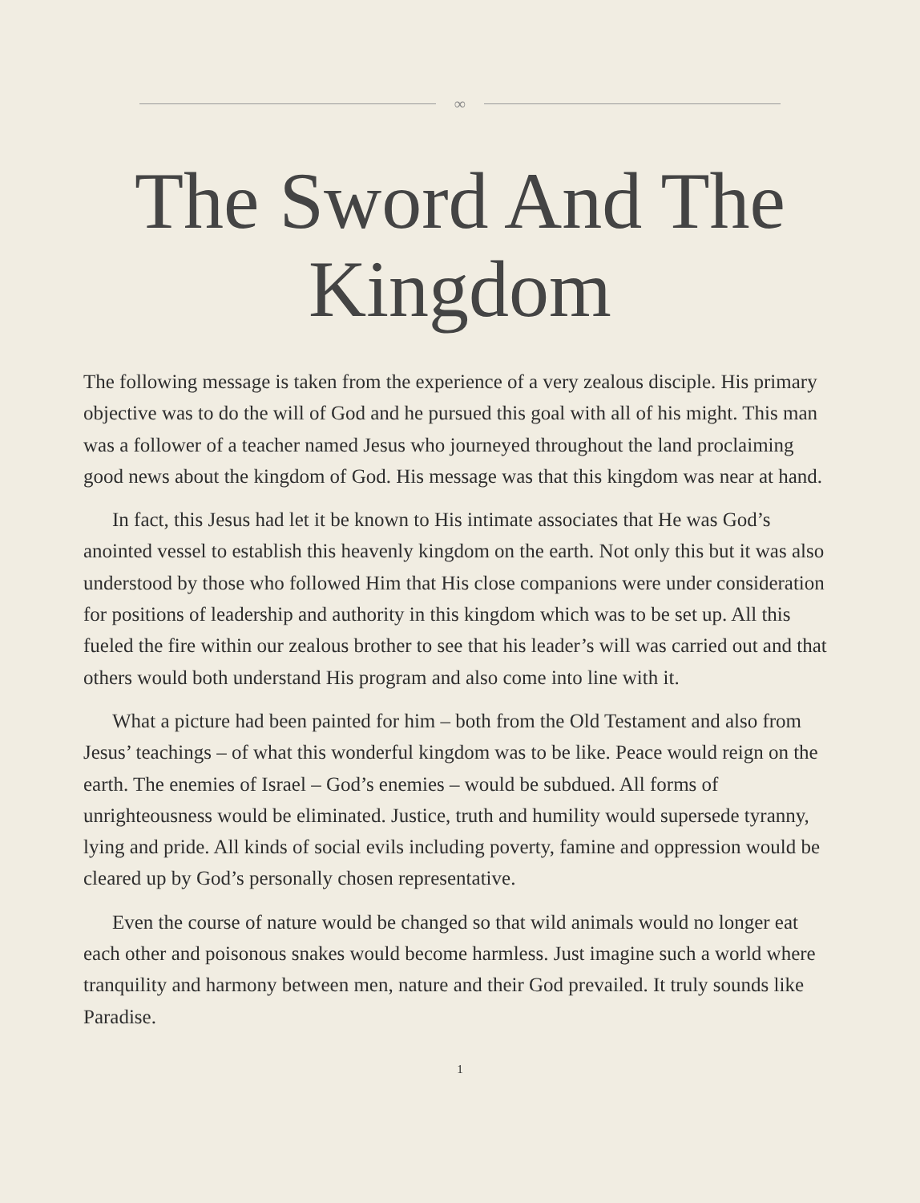∞
The Sword And The Kingdom
The following message is taken from the experience of a very zealous disciple. His primary objective was to do the will of God and he pursued this goal with all of his might. This man was a follower of a teacher named Jesus who journeyed throughout the land proclaiming good news about the kingdom of God. His message was that this kingdom was near at hand.
In fact, this Jesus had let it be known to His intimate associates that He was God’s anointed vessel to establish this heavenly kingdom on the earth. Not only this but it was also understood by those who followed Him that His close companions were under consideration for positions of leadership and authority in this kingdom which was to be set up. All this fueled the fire within our zealous brother to see that his leader’s will was carried out and that others would both understand His program and also come into line with it.
What a picture had been painted for him – both from the Old Testament and also from Jesus’ teachings – of what this wonderful kingdom was to be like. Peace would reign on the earth. The enemies of Israel – God’s enemies – would be subdued. All forms of unrighteousness would be eliminated. Justice, truth and humility would supersede tyranny, lying and pride. All kinds of social evils including poverty, famine and oppression would be cleared up by God’s personally chosen representative.
Even the course of nature would be changed so that wild animals would no longer eat each other and poisonous snakes would become harmless. Just imagine such a world where tranquility and harmony between men, nature and their God prevailed. It truly sounds like Paradise.
1